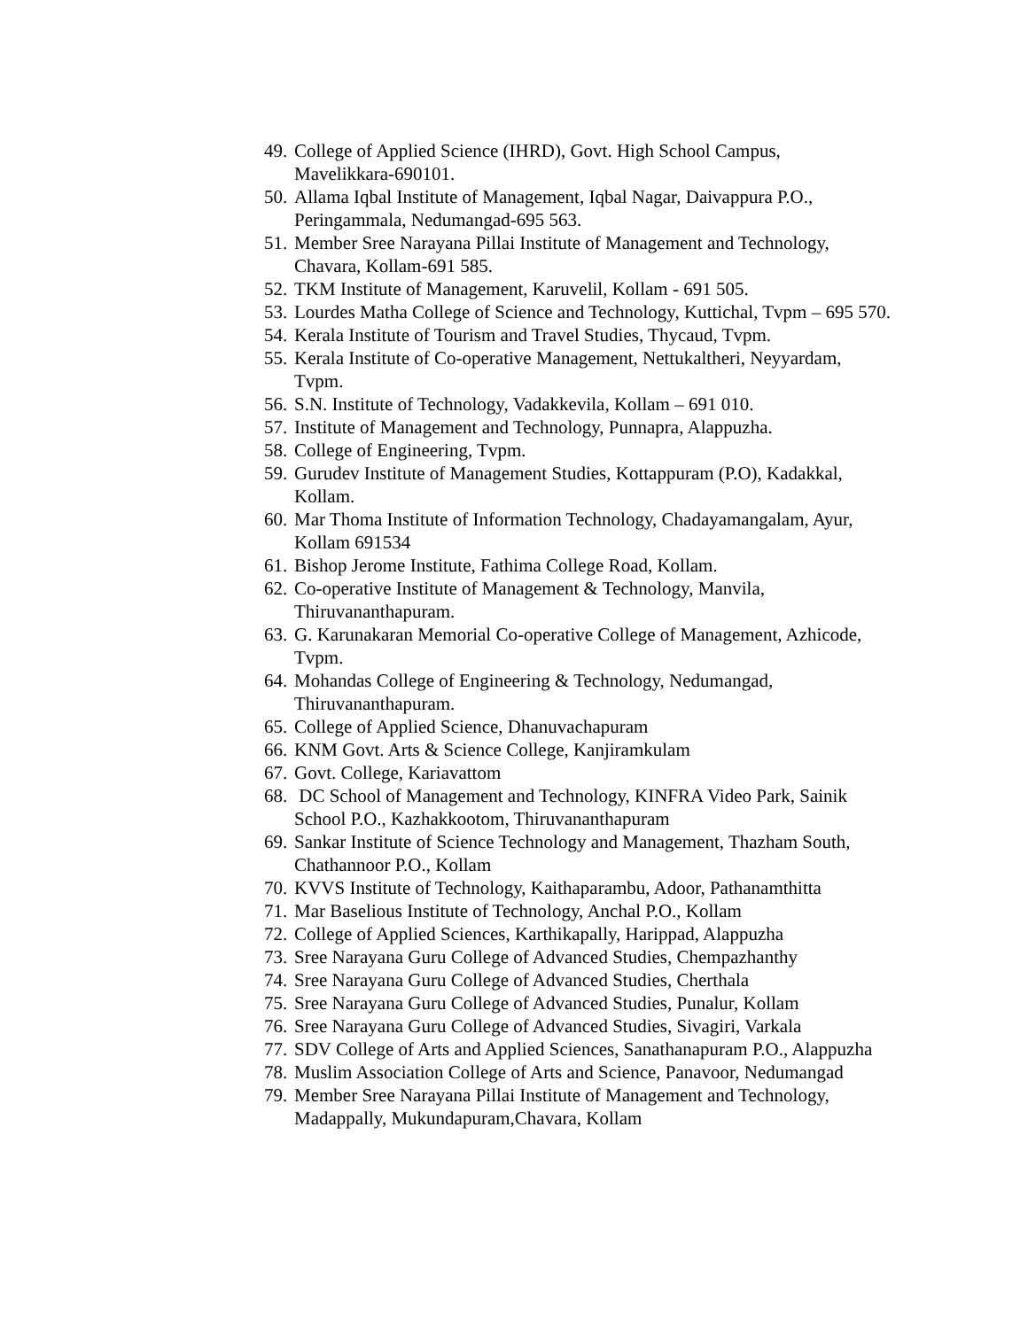49. College of Applied Science (IHRD), Govt. High School Campus,
Mavelikkara-690101.
50. Allama Iqbal Institute of Management, Iqbal Nagar, Daivappura P.O.,
Peringammala, Nedumangad-695 563.
51. Member Sree Narayana Pillai Institute of Management and Technology,
Chavara, Kollam-691 585.
52. TKM Institute of Management, Karuvelil, Kollam - 691 505.
53. Lourdes Matha College of Science and Technology, Kuttichal, Tvpm – 695 570.
54. Kerala Institute of Tourism and Travel Studies, Thycaud, Tvpm.
55. Kerala Institute of Co-operative Management, Nettukaltheri, Neyyardam,
Tvpm.
56. S.N. Institute of Technology, Vadakkevila, Kollam – 691 010.
57. Institute of Management and Technology, Punnapra, Alappuzha.
58. College of Engineering, Tvpm.
59. Gurudev Institute of Management Studies, Kottappuram (P.O), Kadakkal,
Kollam.
60. Mar Thoma Institute of Information Technology, Chadayamangalam, Ayur,
Kollam 691534
61. Bishop Jerome Institute, Fathima College Road, Kollam.
62. Co-operative Institute of Management & Technology, Manvila,
Thiruvananthapuram.
63. G. Karunakaran Memorial Co-operative College of Management, Azhicode,
Tvpm.
64. Mohandas College of Engineering & Technology, Nedumangad,
Thiruvananthapuram.
65. College of Applied Science, Dhanuvachapuram
66. KNM Govt. Arts & Science College, Kanjiramkulam
67. Govt. College, Kariavattom
68. DC School of Management and Technology, KINFRA Video Park, Sainik
School P.O., Kazhakkootom, Thiruvananthapuram
69. Sankar Institute of Science Technology and Management, Thazham South,
Chathannoor P.O., Kollam
70. KVVS Institute of Technology, Kaithaparambu, Adoor, Pathanamthitta
71. Mar Baselious Institute of Technology, Anchal P.O., Kollam
72. College of Applied Sciences, Karthikapally, Harippad, Alappuzha
73. Sree Narayana Guru College of Advanced Studies, Chempazhanthy
74. Sree Narayana Guru College of Advanced Studies, Cherthala
75. Sree Narayana Guru College of Advanced Studies, Punalur, Kollam
76. Sree Narayana Guru College of Advanced Studies, Sivagiri, Varkala
77. SDV College of Arts and Applied Sciences, Sanathanapuram P.O., Alappuzha
78. Muslim Association College of Arts and Science, Panavoor, Nedumangad
79. Member Sree Narayana Pillai Institute of Management and Technology,
Madappally, Mukundapuram,Chavara, Kollam